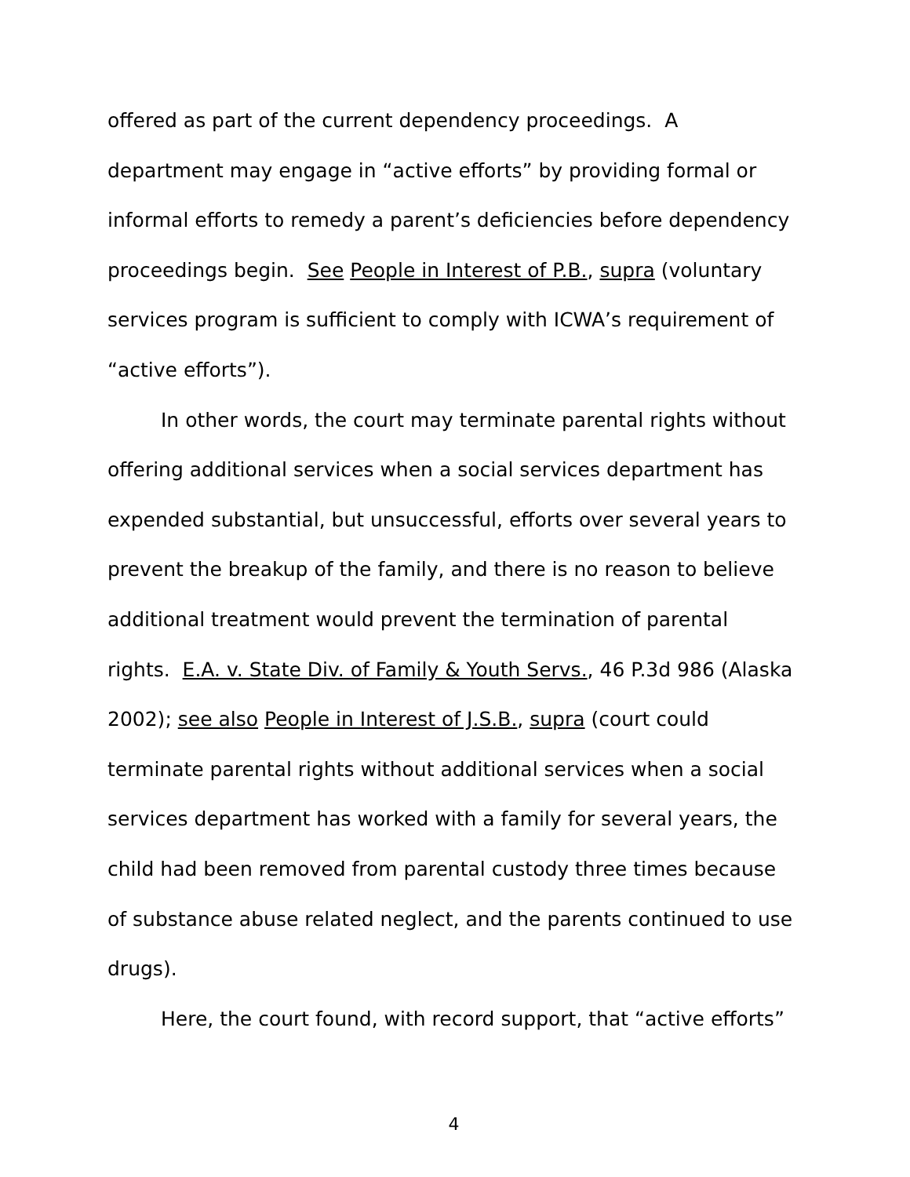offered as part of the current dependency proceedings. A department may engage in “active efforts” by providing formal or informal efforts to remedy a parent’s deficiencies before dependency proceedings begin. See People in Interest of P.B., supra (voluntary services program is sufficient to comply with ICWA’s requirement of “active efforts”).
In other words, the court may terminate parental rights without offering additional services when a social services department has expended substantial, but unsuccessful, efforts over several years to prevent the breakup of the family, and there is no reason to believe additional treatment would prevent the termination of parental rights. E.A. v. State Div. of Family & Youth Servs., 46 P.3d 986 (Alaska 2002); see also People in Interest of J.S.B., supra (court could terminate parental rights without additional services when a social services department has worked with a family for several years, the child had been removed from parental custody three times because of substance abuse related neglect, and the parents continued to use drugs).
Here, the court found, with record support, that “active efforts”
4